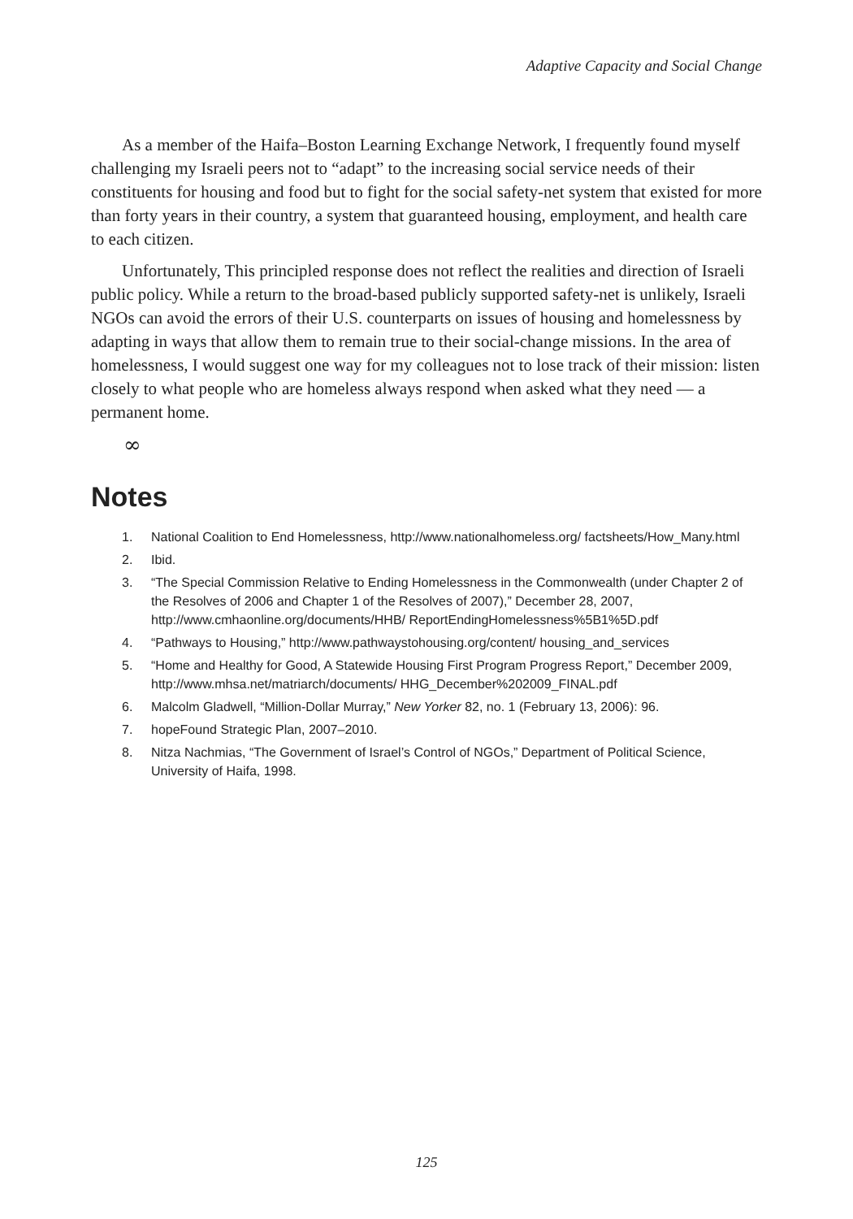Adaptive Capacity and Social Change
As a member of the Haifa–Boston Learning Exchange Network, I frequently found myself challenging my Israeli peers not to “adapt” to the increasing social service needs of their constituents for housing and food but to fight for the social safety-net system that existed for more than forty years in their country, a system that guaranteed housing, employment, and health care to each citizen.
Unfortunately, This principled response does not reflect the realities and direction of Israeli public policy. While a return to the broad-based publicly supported safety-net is unlikely, Israeli NGOs can avoid the errors of their U.S. counterparts on issues of housing and homelessness by adapting in ways that allow them to remain true to their social-change missions. In the area of homelessness, I would suggest one way for my colleagues not to lose track of their mission: listen closely to what people who are homeless always respond when asked what they need — a permanent home.
∞
Notes
1. National Coalition to End Homelessness, http://www.nationalhomeless.org/ factsheets/How_Many.html
2. Ibid.
3. “The Special Commission Relative to Ending Homelessness in the Commonwealth (under Chapter 2 of the Resolves of 2006 and Chapter 1 of the Resolves of 2007),” December 28, 2007, http://www.cmhaonline.org/documents/HHB/ ReportEndingHomelessness%5B1%5D.pdf
4. “Pathways to Housing,” http://www.pathwaystohousing.org/content/ housing_and_services
5. “Home and Healthy for Good, A Statewide Housing First Program Progress Report,” December 2009, http://www.mhsa.net/matriarch/documents/ HHG_December%202009_FINAL.pdf
6. Malcolm Gladwell, “Million-Dollar Murray,” New Yorker 82, no. 1 (February 13, 2006): 96.
7. hopeFound Strategic Plan, 2007–2010.
8. Nitza Nachmias, “The Government of Israel’s Control of NGOs,” Department of Political Science, University of Haifa, 1998.
125